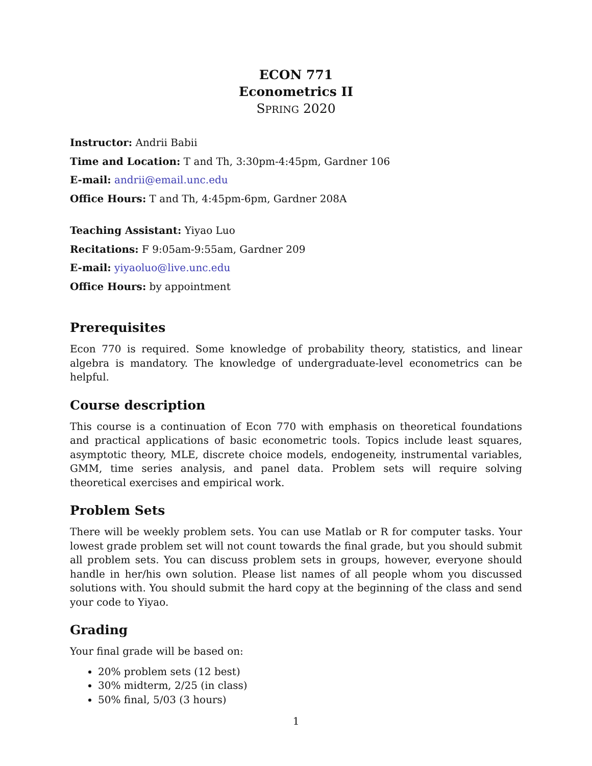ECON 771
Econometrics II
SPRING 2020
Instructor: Andrii Babii
Time and Location: T and Th, 3:30pm-4:45pm, Gardner 106
E-mail: andrii@email.unc.edu
Office Hours: T and Th, 4:45pm-6pm, Gardner 208A
Teaching Assistant: Yiyao Luo
Recitations: F 9:05am-9:55am, Gardner 209
E-mail: yiyaoluo@live.unc.edu
Office Hours: by appointment
Prerequisites
Econ 770 is required. Some knowledge of probability theory, statistics, and linear algebra is mandatory. The knowledge of undergraduate-level econometrics can be helpful.
Course description
This course is a continuation of Econ 770 with emphasis on theoretical foundations and practical applications of basic econometric tools. Topics include least squares, asymptotic theory, MLE, discrete choice models, endogeneity, instrumental variables, GMM, time series analysis, and panel data. Problem sets will require solving theoretical exercises and empirical work.
Problem Sets
There will be weekly problem sets. You can use Matlab or R for computer tasks. Your lowest grade problem set will not count towards the final grade, but you should submit all problem sets. You can discuss problem sets in groups, however, everyone should handle in her/his own solution. Please list names of all people whom you discussed solutions with. You should submit the hard copy at the beginning of the class and send your code to Yiyao.
Grading
Your final grade will be based on:
20% problem sets (12 best)
30% midterm, 2/25 (in class)
50% final, 5/03 (3 hours)
1